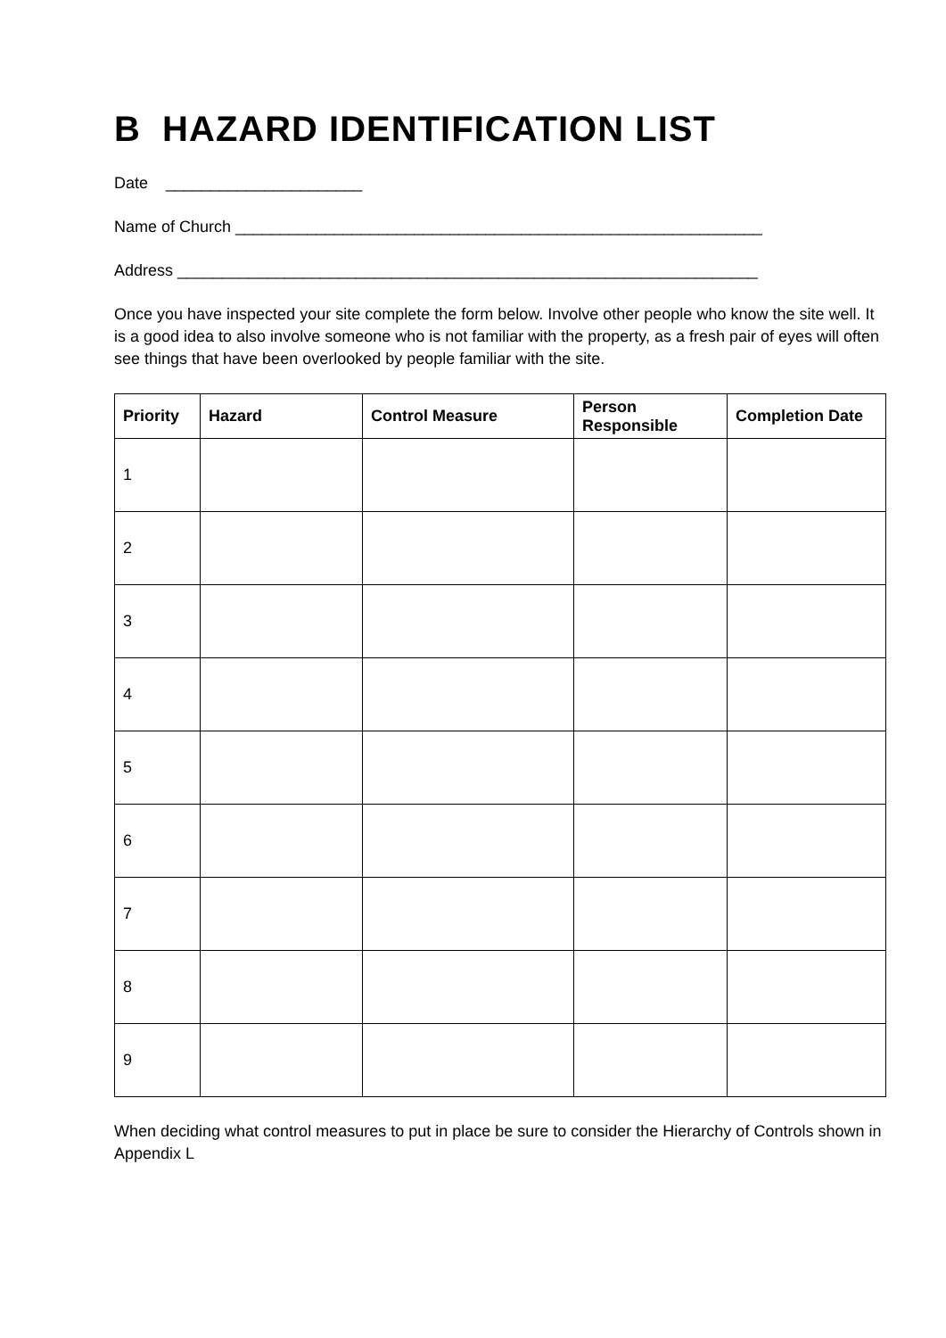B HAZARD IDENTIFICATION LIST
Date ______________________
Name of Church ___________________________________________________________
Address _________________________________________________________________
Once you have inspected your site complete the form below. Involve other people who know the site well. It is a good idea to also involve someone who is not familiar with the property, as a fresh pair of eyes will often see things that have been overlooked by people familiar with the site.
| Priority | Hazard | Control Measure | Person Responsible | Completion Date |
| --- | --- | --- | --- | --- |
| 1 | | | | |
| 2 | | | | |
| 3 | | | | |
| 4 | | | | |
| 5 | | | | |
| 6 | | | | |
| 7 | | | | |
| 8 | | | | |
| 9 | | | | |
When deciding what control measures to put in place be sure to consider the Hierarchy of Controls shown in Appendix L